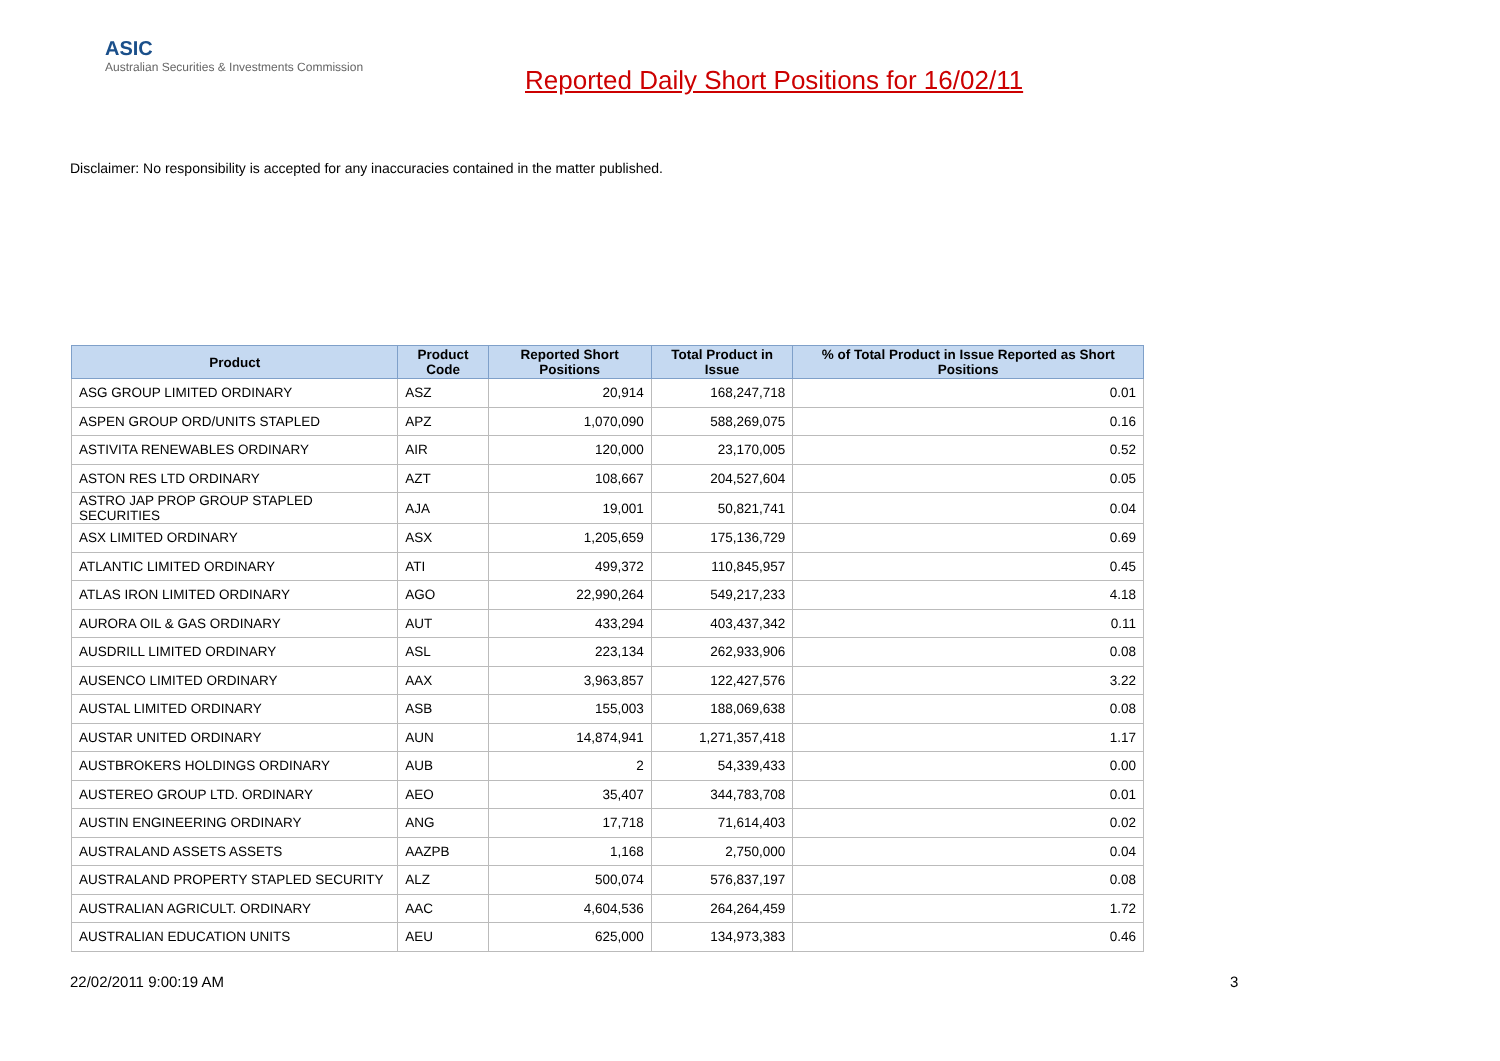ASIC
Australian Securities & Investments Commission
Reported Daily Short Positions for 16/02/11
Disclaimer: No responsibility is accepted for any inaccuracies contained in the matter published.
| Product | Product Code | Reported Short Positions | Total Product in Issue | % of Total Product in Issue Reported as Short Positions |
| --- | --- | --- | --- | --- |
| ASG GROUP LIMITED ORDINARY | ASZ | 20,914 | 168,247,718 | 0.01 |
| ASPEN GROUP ORD/UNITS STAPLED | APZ | 1,070,090 | 588,269,075 | 0.16 |
| ASTIVITA RENEWABLES ORDINARY | AIR | 120,000 | 23,170,005 | 0.52 |
| ASTON RES LTD ORDINARY | AZT | 108,667 | 204,527,604 | 0.05 |
| ASTRO JAP PROP GROUP STAPLED SECURITIES | AJA | 19,001 | 50,821,741 | 0.04 |
| ASX LIMITED ORDINARY | ASX | 1,205,659 | 175,136,729 | 0.69 |
| ATLANTIC LIMITED ORDINARY | ATI | 499,372 | 110,845,957 | 0.45 |
| ATLAS IRON LIMITED ORDINARY | AGO | 22,990,264 | 549,217,233 | 4.18 |
| AURORA OIL & GAS ORDINARY | AUT | 433,294 | 403,437,342 | 0.11 |
| AUSDRILL LIMITED ORDINARY | ASL | 223,134 | 262,933,906 | 0.08 |
| AUSENCO LIMITED ORDINARY | AAX | 3,963,857 | 122,427,576 | 3.22 |
| AUSTAL LIMITED ORDINARY | ASB | 155,003 | 188,069,638 | 0.08 |
| AUSTAR UNITED ORDINARY | AUN | 14,874,941 | 1,271,357,418 | 1.17 |
| AUSTBROKERS HOLDINGS ORDINARY | AUB | 2 | 54,339,433 | 0.00 |
| AUSTEREO GROUP LTD. ORDINARY | AEO | 35,407 | 344,783,708 | 0.01 |
| AUSTIN ENGINEERING ORDINARY | ANG | 17,718 | 71,614,403 | 0.02 |
| AUSTRALAND ASSETS ASSETS | AAZPB | 1,168 | 2,750,000 | 0.04 |
| AUSTRALAND PROPERTY STAPLED SECURITY | ALZ | 500,074 | 576,837,197 | 0.08 |
| AUSTRALIAN AGRICULT. ORDINARY | AAC | 4,604,536 | 264,264,459 | 1.72 |
| AUSTRALIAN EDUCATION UNITS | AEU | 625,000 | 134,973,383 | 0.46 |
22/02/2011 9:00:19 AM 3